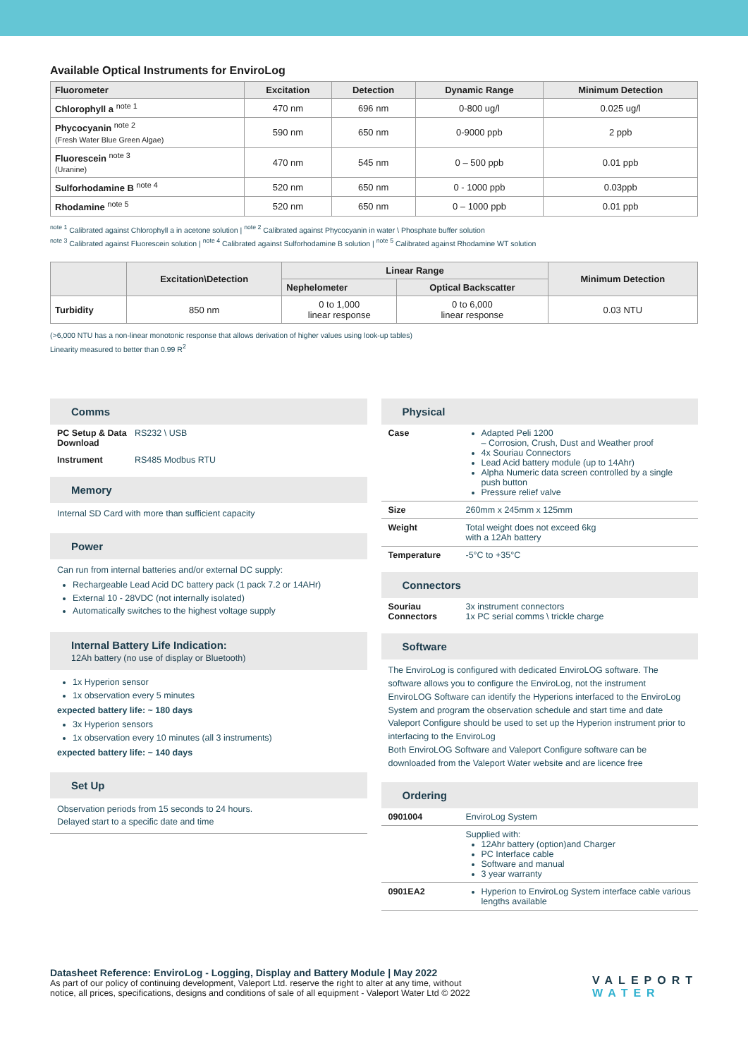Available Optical Instruments for EnviroLog
| Fluorometer | Excitation | Detection | Dynamic Range | Minimum Detection |
| --- | --- | --- | --- | --- |
| Chlorophyll a <sup>note 1</sup> | 470 nm | 696 nm | 0-800 ug/l | 0.025 ug/l |
| Phycocyanin <sup>note 2</sup> (Fresh Water Blue Green Algae) | 590 nm | 650 nm | 0-9000 ppb | 2 ppb |
| Fluorescein <sup>note 3</sup> (Uranine) | 470 nm | 545 nm | 0 – 500 ppb | 0.01 ppb |
| Sulforhodamine B <sup>note 4</sup> | 520 nm | 650 nm | 0 - 1000 ppb | 0.03ppb |
| Rhodamine <sup>note 5</sup> | 520 nm | 650 nm | 0 – 1000 ppb | 0.01 ppb |
<sup>note 1</sup> Calibrated against Chlorophyll a in acetone solution | <sup>note 2</sup> Calibrated against Phycocyanin in water \ Phosphate buffer solution
<sup>note 3</sup> Calibrated against Fluorescein solution | <sup>note 4</sup> Calibrated against Sulforhodamine B solution | <sup>note 5</sup> Calibrated against Rhodamine WT solution
| | Excitation\Detection | Linear Range | | Minimum Detection |
| --- | --- | --- | --- | --- |
| | | Nephelometer | Optical Backscatter | |
| Turbidity | 850 nm | 0 to 1,000 linear response | 0 to 6,000 linear response | 0.03 NTU |
(>6,000 NTU has a non-linear monotonic response that allows derivation of higher values using look-up tables)
Linearity measured to better than 0.99 R<sup>2</sup>
Comms
PC Setup & Data Download
RS232 \ USB
Instrument RS485 Modbus RTU
Memory
Internal SD Card with more than sufficient capacity
Power
Can run from internal batteries and/or external DC supply:
Rechargeable Lead Acid DC battery pack (1 pack 7.2 or 14AHr)
External 10 - 28VDC (not internally isolated)
Automatically switches to the highest voltage supply
Internal Battery Life Indication:
12Ah battery (no use of display or Bluetooth)
1x Hyperion sensor
1x observation every 5 minutes
expected battery life: ~ 180 days
3x Hyperion sensors
1x observation every 10 minutes (all 3 instruments)
expected battery life: ~ 140 days
Set Up
Observation periods from 15 seconds to 24 hours.
Delayed start to a specific date and time
Physical
Case Adapted Peli 1200
– Corrosion, Crush, Dust and Weather proof
4x Souriau Connectors
Lead Acid battery module (up to 14Ahr)
Alpha Numeric data screen controlled by a single push button
Pressure relief valve
Size 260mm x 245mm x 125mm
Weight Total weight does not exceed 6kg
with a 12Ah battery
Temperature -5°C to +35°C
Connectors
Souriau Connectors
3x instrument connectors
1x PC serial comms \ trickle charge
Software
The EnviroLog is configured with dedicated EnviroLOG software. The software allows you to configure the EnviroLog, not the instrument
EnviroLOG Software can identify the Hyperions interfaced to the EnviroLog System and program the observation schedule and start time and date
Valeport Configure should be used to set up the Hyperion instrument prior to interfacing to the EnviroLog
Both EnviroLOG Software and Valeport Configure software can be downloaded from the Valeport Water website and are licence free
Ordering
0901004 EnviroLog System
Supplied with:
12Ahr battery (option)and Charger
PC Interface cable
Software and manual
3 year warranty
0901EA2 Hyperion to EnviroLog System interface cable various lengths available
Datasheet Reference: EnviroLog - Logging, Display and Battery Module | May 2022
As part of our policy of continuing development, Valeport Ltd. reserve the right to alter at any time, without
notice, all prices, specifications, designs and conditions of sale of all equipment - Valeport Water Ltd © 2022
VALEPORT
WATER